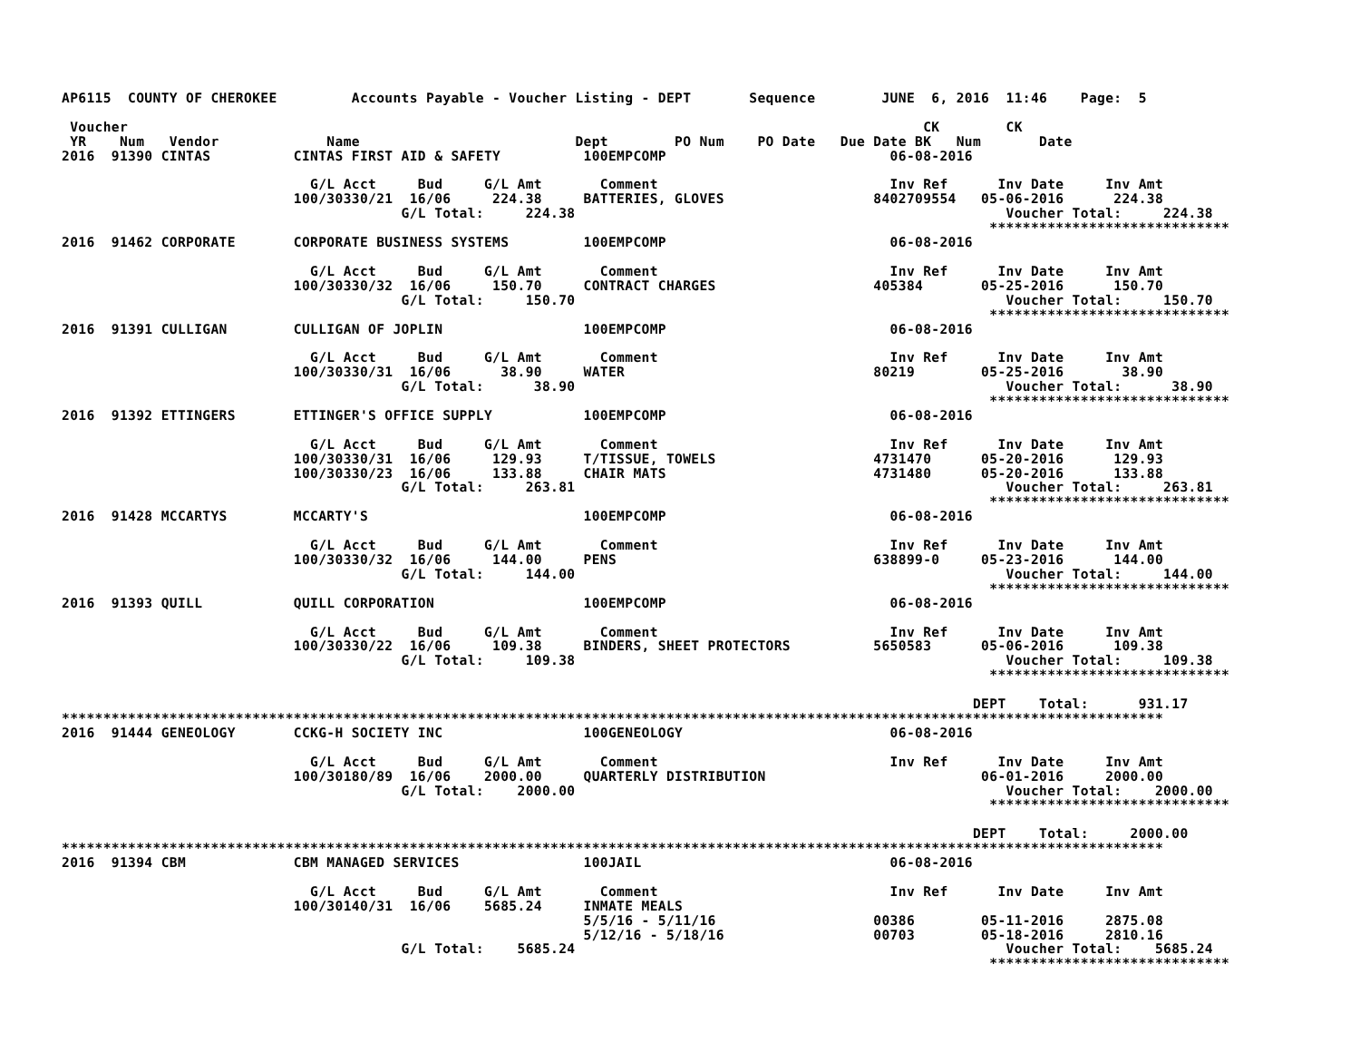AP6115  COUNTY OF CHEROKEE         Accounts Payable - Voucher Listing - DEPT       Sequence        JUNE  6, 2016  11:46    Page:  5

 Voucher                                                                                                CK        CK
 YR    Num   Vendor             Name                          Dept        PO Num    PO Date   Due Date BK   Num       Date
2016  91390 CINTAS          CINTAS FIRST AID & SAFETY          100EMPCOMP                           06-08-2016

                              G/L Acct     Bud     G/L Amt       Comment                            Inv Ref      Inv Date     Inv Amt
                            100/30330/21  16/06     224.38     BATTERIES, GLOVES                  8402709554   05-06-2016      224.38
                                         G/L Total:     224.38                                                    Voucher Total:     224.38
                                                                                                                *****************************
2016  91462 CORPORATE       CORPORATE BUSINESS SYSTEMS         100EMPCOMP                           06-08-2016

                              G/L Acct     Bud     G/L Amt       Comment                            Inv Ref      Inv Date     Inv Amt
                            100/30330/32  16/06     150.70     CONTRACT CHARGES                   405384       05-25-2016      150.70
                                         G/L Total:     150.70                                                    Voucher Total:     150.70
                                                                                                                *****************************
2016  91391 CULLIGAN        CULLIGAN OF JOPLIN                 100EMPCOMP                           06-08-2016

                              G/L Acct     Bud     G/L Amt       Comment                            Inv Ref      Inv Date     Inv Amt
                            100/30330/31  16/06      38.90     WATER                              80219        05-25-2016       38.90
                                         G/L Total:      38.90                                                    Voucher Total:      38.90
                                                                                                                *****************************
2016  91392 ETTINGERS       ETTINGER'S OFFICE SUPPLY           100EMPCOMP                           06-08-2016

                              G/L Acct     Bud     G/L Amt       Comment                            Inv Ref      Inv Date     Inv Amt
                            100/30330/31  16/06     129.93     T/TISSUE, TOWELS                   4731470      05-20-2016      129.93
                            100/30330/23  16/06     133.88     CHAIR MATS                         4731480      05-20-2016      133.88
                                         G/L Total:     263.81                                                    Voucher Total:     263.81
                                                                                                                *****************************
2016  91428 MCCARTYS        MCCARTY'S                          100EMPCOMP                           06-08-2016

                              G/L Acct     Bud     G/L Amt       Comment                            Inv Ref      Inv Date     Inv Amt
                            100/30330/32  16/06     144.00     PENS                               638899-0     05-23-2016      144.00
                                         G/L Total:     144.00                                                    Voucher Total:     144.00
                                                                                                                *****************************
2016  91393 QUILL           QUILL CORPORATION                  100EMPCOMP                           06-08-2016

                              G/L Acct     Bud     G/L Amt       Comment                            Inv Ref      Inv Date     Inv Amt
                            100/30330/22  16/06     109.38     BINDERS, SHEET PROTECTORS          5650583      05-06-2016      109.38
                                         G/L Total:     109.38                                                    Voucher Total:     109.38
                                                                                                                *****************************

                                                                                                              DEPT    Total:      931.17
*************************************************************************************************************************************
2016  91444 GENEOLOGY       CCKG-H SOCIETY INC                 100GENEOLOGY                         06-08-2016

                              G/L Acct     Bud     G/L Amt       Comment                            Inv Ref      Inv Date     Inv Amt
                            100/30180/89  16/06    2000.00     QUARTERLY DISTRIBUTION                          06-01-2016     2000.00
                                         G/L Total:    2000.00                                                    Voucher Total:    2000.00
                                                                                                                *****************************

                                                                                                              DEPT    Total:     2000.00
*************************************************************************************************************************************
2016  91394 CBM             CBM MANAGED SERVICES               100JAIL                              06-08-2016

                              G/L Acct     Bud     G/L Amt       Comment                            Inv Ref      Inv Date     Inv Amt
                            100/30140/31  16/06    5685.24     INMATE MEALS
                                                               5/5/16 - 5/11/16                   00386        05-11-2016     2875.08
                                                               5/12/16 - 5/18/16                  00703        05-18-2016     2810.16
                                         G/L Total:    5685.24                                                    Voucher Total:    5685.24
                                                                                                                *****************************